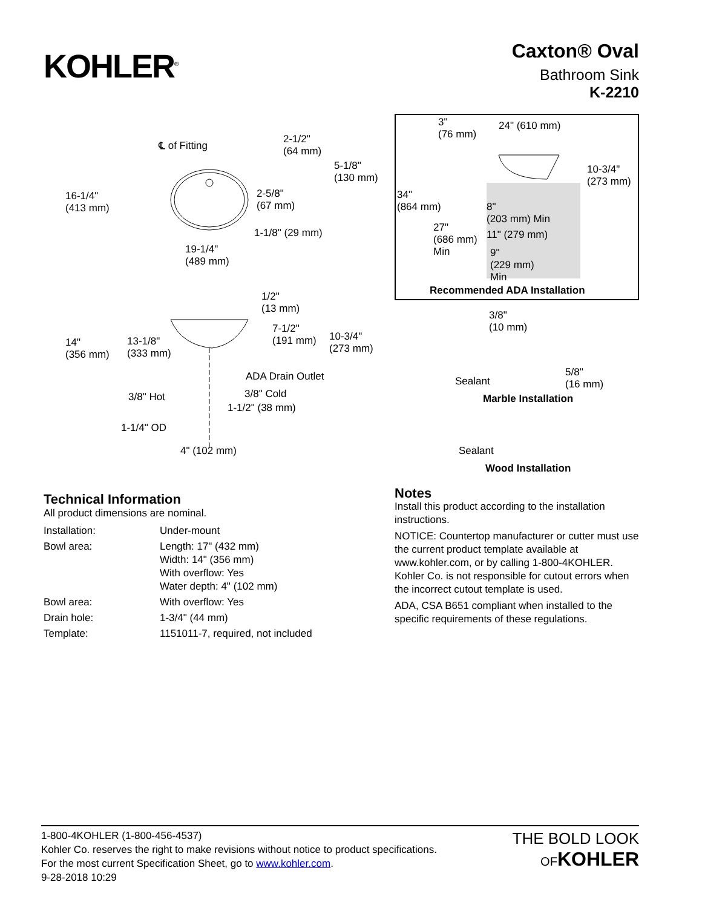KOHLER<sup>®</sup>
Caxton® Oval
Bathroom Sink
K-2210
℄ of Fitting 2-1/2"
(64 mm)
5-1/8"
(130 mm)
16-1/4"
(413 mm)
2-5/8"
(67 mm)
1-1/8" (29 mm)
19-1/4"
(489 mm)
1/2"
(13 mm)
7-1/2"
(191 mm) 10-3/4"
(273 mm)
14"
(356 mm)
13-1/8"
(333 mm)
ADA Drain Outlet
3/8" Hot 3/8" Cold
1-1/2" (38 mm)
1-1/4" OD
4" (102 mm)
3"
(76 mm)
24" (610 mm)
10-3/4"
(273 mm)
34"
(864 mm) 8"
(203 mm) Min
27"
(686 mm)
Min
11" (279 mm)
9"
(229 mm)
Min
Recommended ADA Installation
3/8"
(10 mm)
5/8"
(16 mm) Sealant
Marble Installation
Sealant
Wood Installation
Technical Information
All product dimensions are nominal.
| Installation: | Under-mount |
| Bowl area: | Length: 17" (432 mm) Width: 14" (356 mm) With overflow: Yes Water depth: 4" (102 mm) |
| Bowl area: | With overflow: Yes |
| Drain hole: | 1-3/4" (44 mm) |
| Template: | 1151011-7, required, not included |
Notes
Install this product according to the installation instructions.
NOTICE: Countertop manufacturer or cutter must use the current product template available at www.kohler.com, or by calling 1-800-4KOHLER. Kohler Co. is not responsible for cutout errors when the incorrect cutout template is used.
ADA, CSA B651 compliant when installed to the specific requirements of these regulations.
1-800-4KOHLER (1-800-456-4537)
Kohler Co. reserves the right to make revisions without notice to product specifications.
For the most current Specification Sheet, go to www.kohler.com.
9-28-2018 10:29
THE BOLD LOOK
OF KOHLER